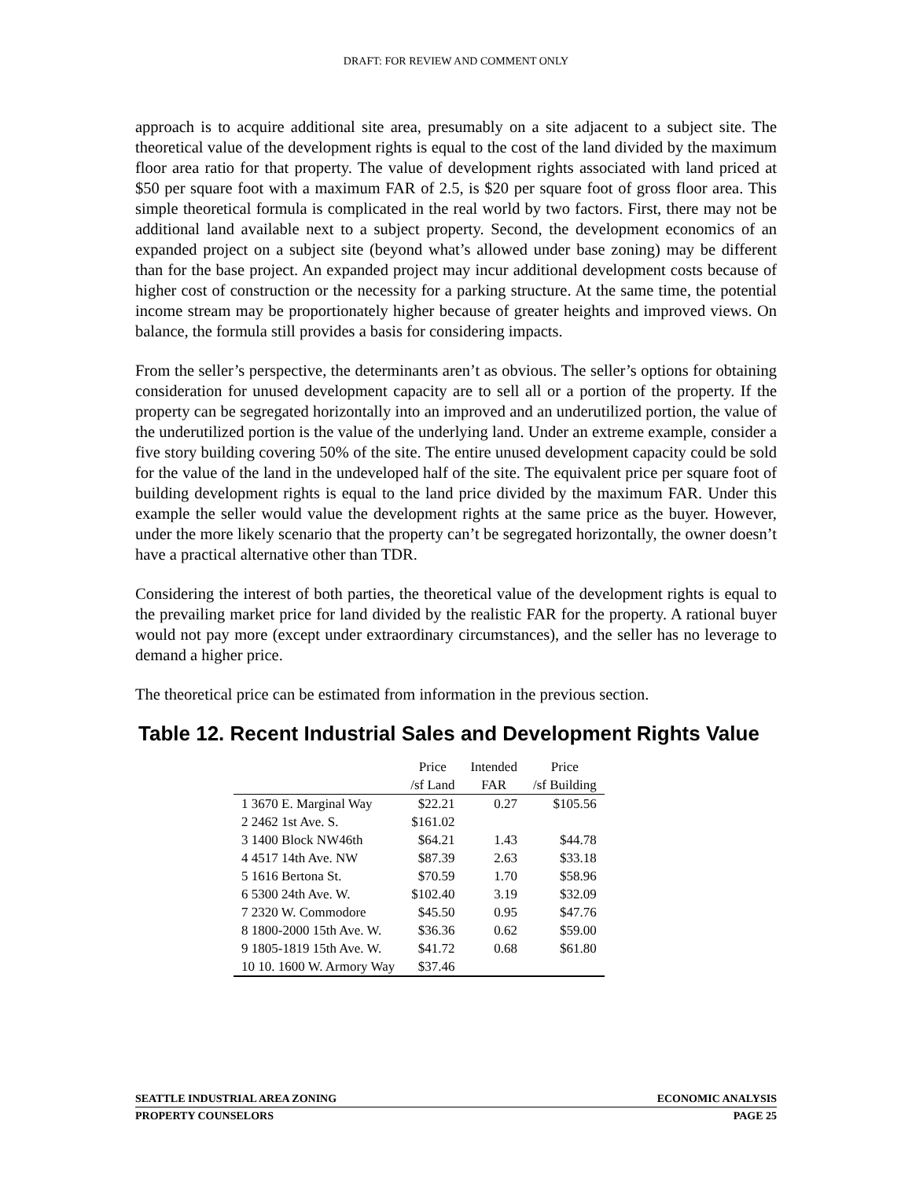DRAFT: FOR REVIEW AND COMMENT ONLY
approach is to acquire additional site area, presumably on a site adjacent to a subject site. The theoretical value of the development rights is equal to the cost of the land divided by the maximum floor area ratio for that property. The value of development rights associated with land priced at $50 per square foot with a maximum FAR of 2.5, is $20 per square foot of gross floor area. This simple theoretical formula is complicated in the real world by two factors. First, there may not be additional land available next to a subject property. Second, the development economics of an expanded project on a subject site (beyond what’s allowed under base zoning) may be different than for the base project. An expanded project may incur additional development costs because of higher cost of construction or the necessity for a parking structure. At the same time, the potential income stream may be proportionately higher because of greater heights and improved views. On balance, the formula still provides a basis for considering impacts.
From the seller’s perspective, the determinants aren’t as obvious. The seller’s options for obtaining consideration for unused development capacity are to sell all or a portion of the property. If the property can be segregated horizontally into an improved and an underutilized portion, the value of the underutilized portion is the value of the underlying land. Under an extreme example, consider a five story building covering 50% of the site. The entire unused development capacity could be sold for the value of the land in the undeveloped half of the site. The equivalent price per square foot of building development rights is equal to the land price divided by the maximum FAR. Under this example the seller would value the development rights at the same price as the buyer. However, under the more likely scenario that the property can’t be segregated horizontally, the owner doesn’t have a practical alternative other than TDR.
Considering the interest of both parties, the theoretical value of the development rights is equal to the prevailing market price for land divided by the realistic FAR for the property. A rational buyer would not pay more (except under extraordinary circumstances), and the seller has no leverage to demand a higher price.
The theoretical price can be estimated from information in the previous section.
Table 12. Recent Industrial Sales and Development Rights Value
| | Price | Intended | Price |
| --- | --- | --- | --- |
| | /sf Land | FAR | /sf Building |
| 1 3670 E. Marginal Way | $22.21 | 0.27 | $105.56 |
| 2 2462 1st Ave. S. | $161.02 | | |
| 3 1400 Block NW46th | $64.21 | 1.43 | $44.78 |
| 4 4517 14th Ave. NW | $87.39 | 2.63 | $33.18 |
| 5 1616 Bertona St. | $70.59 | 1.70 | $58.96 |
| 6 5300 24th Ave. W. | $102.40 | 3.19 | $32.09 |
| 7 2320 W. Commodore | $45.50 | 0.95 | $47.76 |
| 8 1800-2000 15th Ave. W. | $36.36 | 0.62 | $59.00 |
| 9 1805-1819 15th Ave. W. | $41.72 | 0.68 | $61.80 |
| 10 10. 1600 W. Armory Way | $37.46 | | |
SEATTLE INDUSTRIAL AREA ZONING ECONOMIC ANALYSIS
PROPERTY COUNSELORS PAGE 25